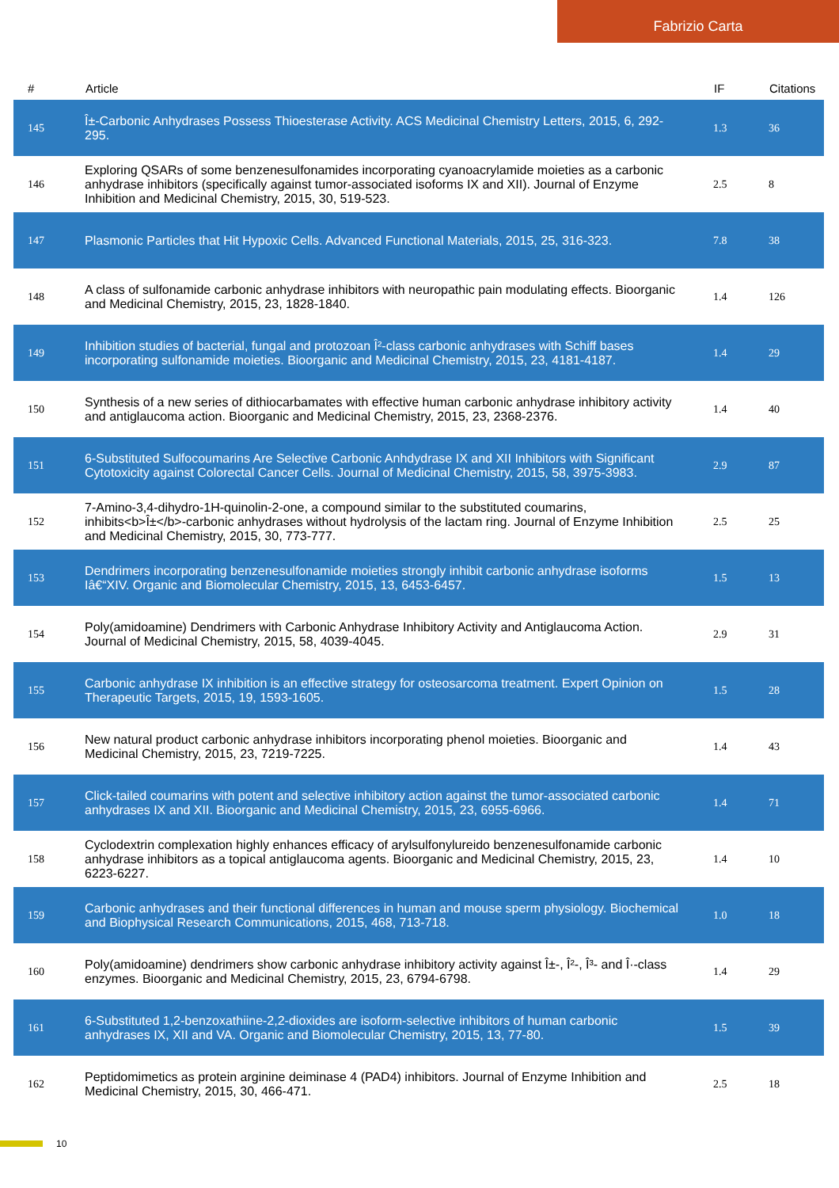Fabrizio Carta
| # | Article | IF | Citations |
| --- | --- | --- | --- |
| 145 | Î±-Carbonic Anhydrases Possess Thioesterase Activity. ACS Medicinal Chemistry Letters, 2015, 6, 292-295. | 1.3 | 36 |
| 146 | Exploring QSARs of some benzenesulfonamides incorporating cyanoacrylamide moieties as a carbonic anhydrase inhibitors (specifically against tumor-associated isoforms IX and XII). Journal of Enzyme Inhibition and Medicinal Chemistry, 2015, 30, 519-523. | 2.5 | 8 |
| 147 | Plasmonic Particles that Hit Hypoxic Cells. Advanced Functional Materials, 2015, 25, 316-323. | 7.8 | 38 |
| 148 | A class of sulfonamide carbonic anhydrase inhibitors with neuropathic pain modulating effects. Bioorganic and Medicinal Chemistry, 2015, 23, 1828-1840. | 1.4 | 126 |
| 149 | Inhibition studies of bacterial, fungal and protozoan Î²-class carbonic anhydrases with Schiff bases incorporating sulfonamide moieties. Bioorganic and Medicinal Chemistry, 2015, 23, 4181-4187. | 1.4 | 29 |
| 150 | Synthesis of a new series of dithiocarbamates with effective human carbonic anhydrase inhibitory activity and antiglaucoma action. Bioorganic and Medicinal Chemistry, 2015, 23, 2368-2376. | 1.4 | 40 |
| 151 | 6-Substituted Sulfocoumarins Are Selective Carbonic Anhdydrase IX and XII Inhibitors with Significant Cytotoxicity against Colorectal Cancer Cells. Journal of Medicinal Chemistry, 2015, 58, 3975-3983. | 2.9 | 87 |
| 152 | 7-Amino-3,4-dihydro-1H-quinolin-2-one, a compound similar to the substituted coumarins, inhibits<b>Î±</b>-carbonic anhydrases without hydrolysis of the lactam ring. Journal of Enzyme Inhibition and Medicinal Chemistry, 2015, 30, 773-777. | 2.5 | 25 |
| 153 | Dendrimers incorporating benzenesulfonamide moieties strongly inhibit carbonic anhydrase isoforms Iâ€“XIV. Organic and Biomolecular Chemistry, 2015, 13, 6453-6457. | 1.5 | 13 |
| 154 | Poly(amidoamine) Dendrimers with Carbonic Anhydrase Inhibitory Activity and Antiglaucoma Action. Journal of Medicinal Chemistry, 2015, 58, 4039-4045. | 2.9 | 31 |
| 155 | Carbonic anhydrase IX inhibition is an effective strategy for osteosarcoma treatment. Expert Opinion on Therapeutic Targets, 2015, 19, 1593-1605. | 1.5 | 28 |
| 156 | New natural product carbonic anhydrase inhibitors incorporating phenol moieties. Bioorganic and Medicinal Chemistry, 2015, 23, 7219-7225. | 1.4 | 43 |
| 157 | Click-tailed coumarins with potent and selective inhibitory action against the tumor-associated carbonic anhydrases IX and XII. Bioorganic and Medicinal Chemistry, 2015, 23, 6955-6966. | 1.4 | 71 |
| 158 | Cyclodextrin complexation highly enhances efficacy of arylsulfonylureido benzenesulfonamide carbonic anhydrase inhibitors as a topical antiglaucoma agents. Bioorganic and Medicinal Chemistry, 2015, 23, 6223-6227. | 1.4 | 10 |
| 159 | Carbonic anhydrases and their functional differences in human and mouse sperm physiology. Biochemical and Biophysical Research Communications, 2015, 468, 713-718. | 1.0 | 18 |
| 160 | Poly(amidoamine) dendrimers show carbonic anhydrase inhibitory activity against Î±-, Î²-, Î³- and Î·-class enzymes. Bioorganic and Medicinal Chemistry, 2015, 23, 6794-6798. | 1.4 | 29 |
| 161 | 6-Substituted 1,2-benzoxathiine-2,2-dioxides are isoform-selective inhibitors of human carbonic anhydrases IX, XII and VA. Organic and Biomolecular Chemistry, 2015, 13, 77-80. | 1.5 | 39 |
| 162 | Peptidomimetics as protein arginine deiminase 4 (PAD4) inhibitors. Journal of Enzyme Inhibition and Medicinal Chemistry, 2015, 30, 466-471. | 2.5 | 18 |
10